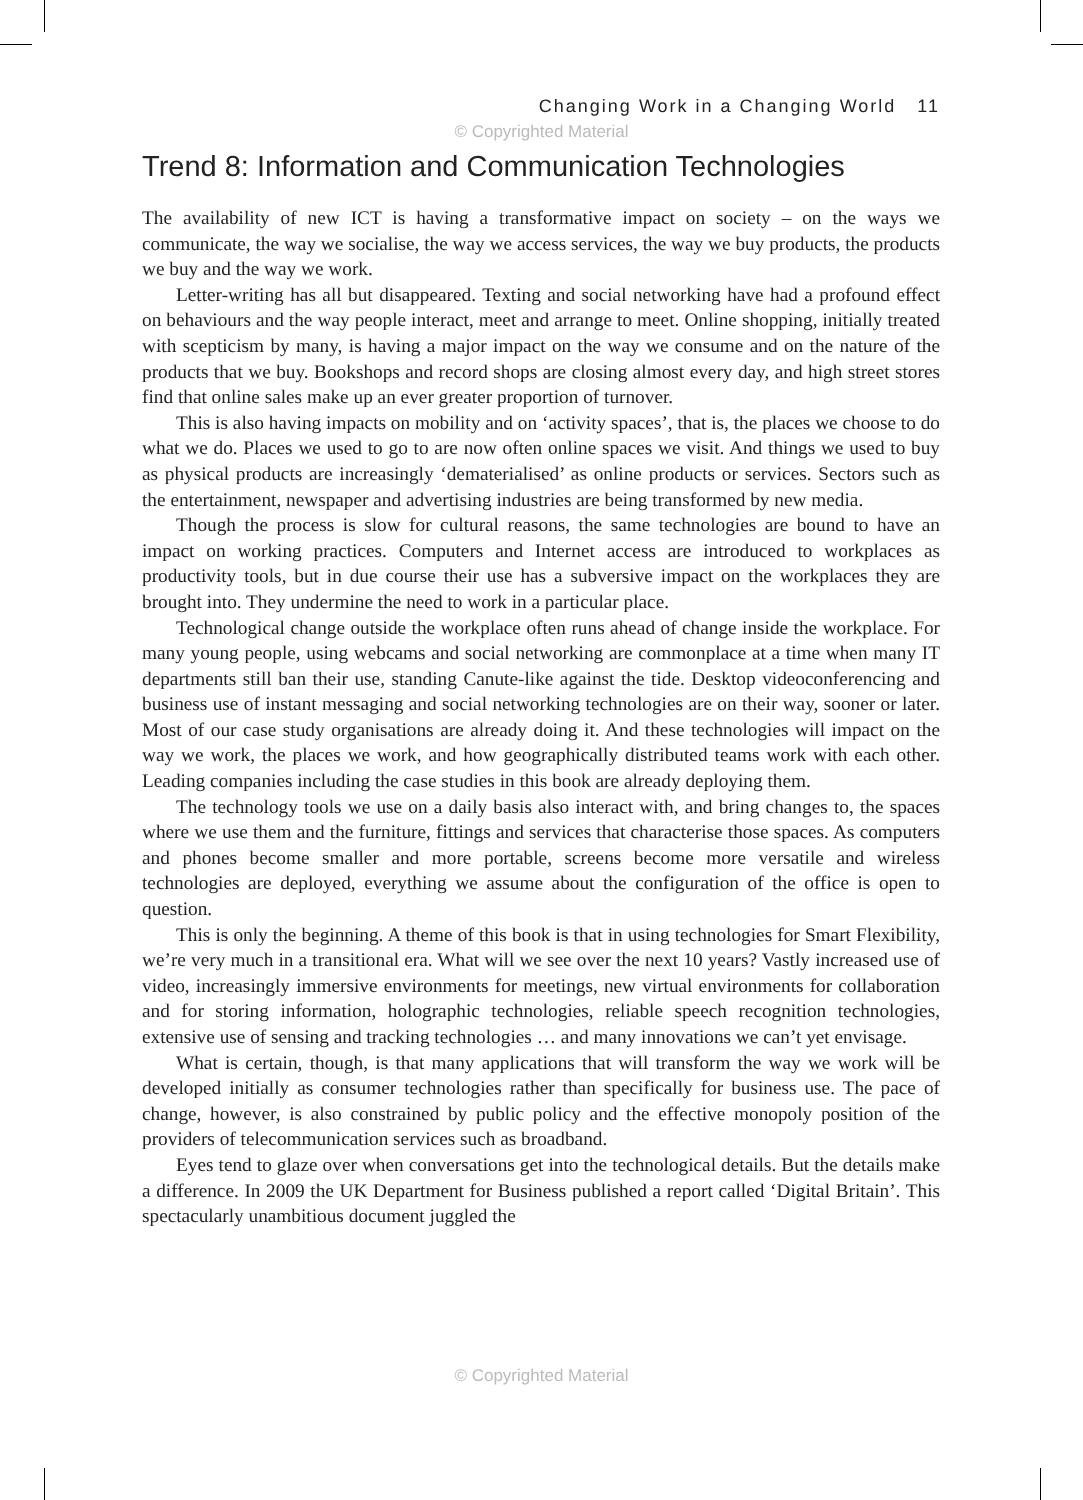Changing Work in a Changing World 11
© Copyrighted Material
Trend 8: Information and Communication Technologies
The availability of new ICT is having a transformative impact on society – on the ways we communicate, the way we socialise, the way we access services, the way we buy products, the products we buy and the way we work.
Letter-writing has all but disappeared. Texting and social networking have had a profound effect on behaviours and the way people interact, meet and arrange to meet. Online shopping, initially treated with scepticism by many, is having a major impact on the way we consume and on the nature of the products that we buy. Bookshops and record shops are closing almost every day, and high street stores find that online sales make up an ever greater proportion of turnover.
This is also having impacts on mobility and on ‘activity spaces’, that is, the places we choose to do what we do. Places we used to go to are now often online spaces we visit. And things we used to buy as physical products are increasingly ‘dematerialised’ as online products or services. Sectors such as the entertainment, newspaper and advertising industries are being transformed by new media.
Though the process is slow for cultural reasons, the same technologies are bound to have an impact on working practices. Computers and Internet access are introduced to workplaces as productivity tools, but in due course their use has a subversive impact on the workplaces they are brought into. They undermine the need to work in a particular place.
Technological change outside the workplace often runs ahead of change inside the workplace. For many young people, using webcams and social networking are commonplace at a time when many IT departments still ban their use, standing Canute-like against the tide. Desktop videoconferencing and business use of instant messaging and social networking technologies are on their way, sooner or later. Most of our case study organisations are already doing it. And these technologies will impact on the way we work, the places we work, and how geographically distributed teams work with each other. Leading companies including the case studies in this book are already deploying them.
The technology tools we use on a daily basis also interact with, and bring changes to, the spaces where we use them and the furniture, fittings and services that characterise those spaces. As computers and phones become smaller and more portable, screens become more versatile and wireless technologies are deployed, everything we assume about the configuration of the office is open to question.
This is only the beginning. A theme of this book is that in using technologies for Smart Flexibility, we’re very much in a transitional era. What will we see over the next 10 years? Vastly increased use of video, increasingly immersive environments for meetings, new virtual environments for collaboration and for storing information, holographic technologies, reliable speech recognition technologies, extensive use of sensing and tracking technologies … and many innovations we can’t yet envisage.
What is certain, though, is that many applications that will transform the way we work will be developed initially as consumer technologies rather than specifically for business use. The pace of change, however, is also constrained by public policy and the effective monopoly position of the providers of telecommunication services such as broadband.
Eyes tend to glaze over when conversations get into the technological details. But the details make a difference. In 2009 the UK Department for Business published a report called ‘Digital Britain’. This spectacularly unambitious document juggled the
© Copyrighted Material